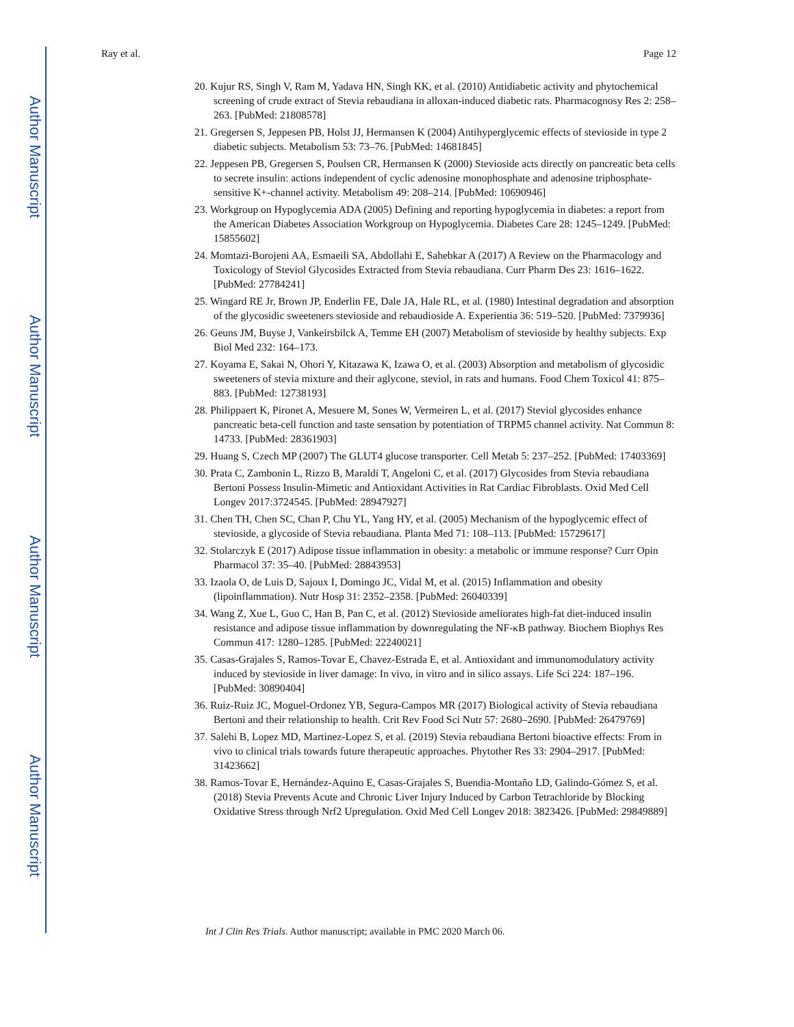Author Manuscript
Author Manuscript
Author Manuscript
Author Manuscript
Ray et al. Page 12
20. Kujur RS, Singh V, Ram M, Yadava HN, Singh KK, et al. (2010) Antidiabetic activity and phytochemical screening of crude extract of Stevia rebaudiana in alloxan-induced diabetic rats. Pharmacognosy Res 2: 258–263. [PubMed: 21808578]
21. Gregersen S, Jeppesen PB, Holst JJ, Hermansen K (2004) Antihyperglycemic effects of stevioside in type 2 diabetic subjects. Metabolism 53: 73–76. [PubMed: 14681845]
22. Jeppesen PB, Gregersen S, Poulsen CR, Hermansen K (2000) Stevioside acts directly on pancreatic beta cells to secrete insulin: actions independent of cyclic adenosine monophosphate and adenosine triphosphate-sensitive K+-channel activity. Metabolism 49: 208–214. [PubMed: 10690946]
23. Workgroup on Hypoglycemia ADA (2005) Defining and reporting hypoglycemia in diabetes: a report from the American Diabetes Association Workgroup on Hypoglycemia. Diabetes Care 28: 1245–1249. [PubMed: 15855602]
24. Momtazi-Borojeni AA, Esmaeili SA, Abdollahi E, Sahebkar A (2017) A Review on the Pharmacology and Toxicology of Steviol Glycosides Extracted from Stevia rebaudiana. Curr Pharm Des 23: 1616–1622. [PubMed: 27784241]
25. Wingard RE Jr, Brown JP, Enderlin FE, Dale JA, Hale RL, et al. (1980) Intestinal degradation and absorption of the glycosidic sweeteners stevioside and rebaudioside A. Experientia 36: 519–520. [PubMed: 7379936]
26. Geuns JM, Buyse J, Vankeirsbilck A, Temme EH (2007) Metabolism of stevioside by healthy subjects. Exp Biol Med 232: 164–173.
27. Koyama E, Sakai N, Ohori Y, Kitazawa K, Izawa O, et al. (2003) Absorption and metabolism of glycosidic sweeteners of stevia mixture and their aglycone, steviol, in rats and humans. Food Chem Toxicol 41: 875–883. [PubMed: 12738193]
28. Philippaert K, Pironet A, Mesuere M, Sones W, Vermeiren L, et al. (2017) Steviol glycosides enhance pancreatic beta-cell function and taste sensation by potentiation of TRPM5 channel activity. Nat Commun 8: 14733. [PubMed: 28361903]
29. Huang S, Czech MP (2007) The GLUT4 glucose transporter. Cell Metab 5: 237–252. [PubMed: 17403369]
30. Prata C, Zambonin L, Rizzo B, Maraldi T, Angeloni C, et al. (2017) Glycosides from Stevia rebaudiana Bertoni Possess Insulin-Mimetic and Antioxidant Activities in Rat Cardiac Fibroblasts. Oxid Med Cell Longev 2017:3724545. [PubMed: 28947927]
31. Chen TH, Chen SC, Chan P, Chu YL, Yang HY, et al. (2005) Mechanism of the hypoglycemic effect of stevioside, a glycoside of Stevia rebaudiana. Planta Med 71: 108–113. [PubMed: 15729617]
32. Stolarczyk E (2017) Adipose tissue inflammation in obesity: a metabolic or immune response? Curr Opin Pharmacol 37: 35–40. [PubMed: 28843953]
33. Izaola O, de Luis D, Sajoux I, Domingo JC, Vidal M, et al. (2015) Inflammation and obesity (lipoinflammation). Nutr Hosp 31: 2352–2358. [PubMed: 26040339]
34. Wang Z, Xue L, Guo C, Han B, Pan C, et al. (2012) Stevioside ameliorates high-fat diet-induced insulin resistance and adipose tissue inflammation by downregulating the NF-κB pathway. Biochem Biophys Res Commun 417: 1280–1285. [PubMed: 22240021]
35. Casas-Grajales S, Ramos-Tovar E, Chavez-Estrada E, et al. Antioxidant and immunomodulatory activity induced by stevioside in liver damage: In vivo, in vitro and in silico assays. Life Sci 224: 187–196. [PubMed: 30890404]
36. Ruiz-Ruiz JC, Moguel-Ordonez YB, Segura-Campos MR (2017) Biological activity of Stevia rebaudiana Bertoni and their relationship to health. Crit Rev Food Sci Nutr 57: 2680–2690. [PubMed: 26479769]
37. Salehi B, Lopez MD, Martinez-Lopez S, et al. (2019) Stevia rebaudiana Bertoni bioactive effects: From in vivo to clinical trials towards future therapeutic approaches. Phytother Res 33: 2904–2917. [PubMed: 31423662]
38. Ramos-Tovar E, Hernández-Aquino E, Casas-Grajales S, Buendia-Montaño LD, Galindo-Gómez S, et al. (2018) Stevia Prevents Acute and Chronic Liver Injury Induced by Carbon Tetrachloride by Blocking Oxidative Stress through Nrf2 Upregulation. Oxid Med Cell Longev 2018: 3823426. [PubMed: 29849889]
Int J Clin Res Trials. Author manuscript; available in PMC 2020 March 06.